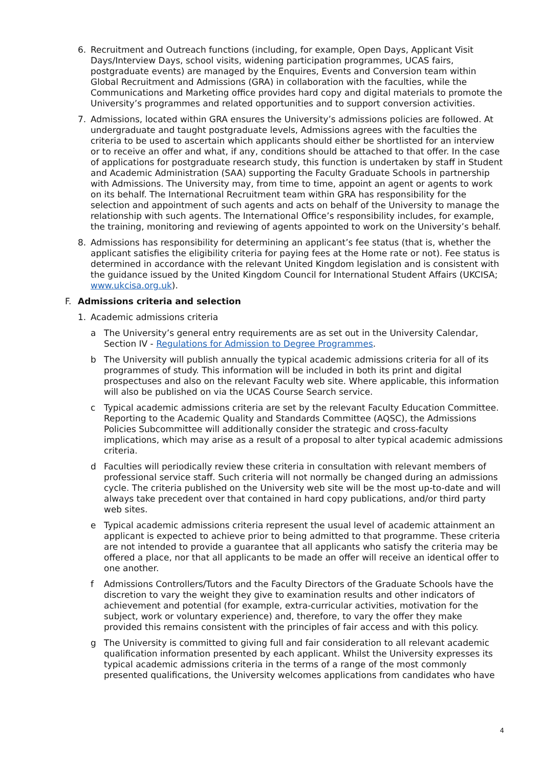6. Recruitment and Outreach functions (including, for example, Open Days, Applicant Visit Days/Interview Days, school visits, widening participation programmes, UCAS fairs, postgraduate events) are managed by the Enquires, Events and Conversion team within Global Recruitment and Admissions (GRA) in collaboration with the faculties, while the Communications and Marketing office provides hard copy and digital materials to promote the University’s programmes and related opportunities and to support conversion activities.
7. Admissions, located within GRA ensures the University’s admissions policies are followed. At undergraduate and taught postgraduate levels, Admissions agrees with the faculties the criteria to be used to ascertain which applicants should either be shortlisted for an interview or to receive an offer and what, if any, conditions should be attached to that offer. In the case of applications for postgraduate research study, this function is undertaken by staff in Student and Academic Administration (SAA) supporting the Faculty Graduate Schools in partnership with Admissions. The University may, from time to time, appoint an agent or agents to work on its behalf. The International Recruitment team within GRA has responsibility for the selection and appointment of such agents and acts on behalf of the University to manage the relationship with such agents. The International Office’s responsibility includes, for example, the training, monitoring and reviewing of agents appointed to work on the University’s behalf.
8. Admissions has responsibility for determining an applicant’s fee status (that is, whether the applicant satisfies the eligibility criteria for paying fees at the Home rate or not). Fee status is determined in accordance with the relevant United Kingdom legislation and is consistent with the guidance issued by the United Kingdom Council for International Student Affairs (UKCISA; www.ukcisa.org.uk).
F. Admissions criteria and selection
1. Academic admissions criteria
a The University’s general entry requirements are as set out in the University Calendar, Section IV - Regulations for Admission to Degree Programmes.
b The University will publish annually the typical academic admissions criteria for all of its programmes of study. This information will be included in both its print and digital prospectuses and also on the relevant Faculty web site. Where applicable, this information will also be published on via the UCAS Course Search service.
c Typical academic admissions criteria are set by the relevant Faculty Education Committee. Reporting to the Academic Quality and Standards Committee (AQSC), the Admissions Policies Subcommittee will additionally consider the strategic and cross-faculty implications, which may arise as a result of a proposal to alter typical academic admissions criteria.
d Faculties will periodically review these criteria in consultation with relevant members of professional service staff. Such criteria will not normally be changed during an admissions cycle. The criteria published on the University web site will be the most up-to-date and will always take precedent over that contained in hard copy publications, and/or third party web sites.
e Typical academic admissions criteria represent the usual level of academic attainment an applicant is expected to achieve prior to being admitted to that programme. These criteria are not intended to provide a guarantee that all applicants who satisfy the criteria may be offered a place, nor that all applicants to be made an offer will receive an identical offer to one another.
f Admissions Controllers/Tutors and the Faculty Directors of the Graduate Schools have the discretion to vary the weight they give to examination results and other indicators of achievement and potential (for example, extra-curricular activities, motivation for the subject, work or voluntary experience) and, therefore, to vary the offer they make provided this remains consistent with the principles of fair access and with this policy.
g The University is committed to giving full and fair consideration to all relevant academic qualification information presented by each applicant. Whilst the University expresses its typical academic admissions criteria in the terms of a range of the most commonly presented qualifications, the University welcomes applications from candidates who have
4